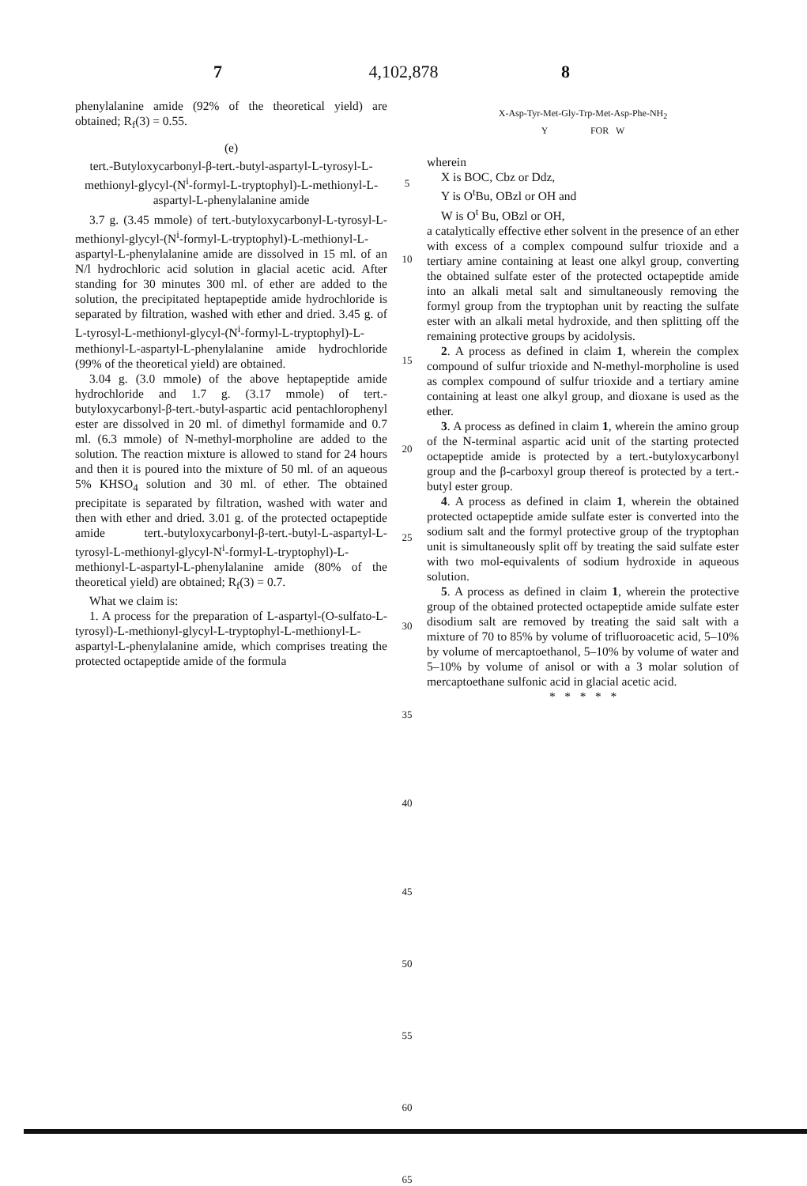4,102,878
7 8
phenylalanine amide (92% of the theoretical yield) are obtained; R<sub>f</sub>(3) = 0.55.
(e)
tert.-Butyloxycarbonyl-β-tert.-butyl-aspartyl-L-tyrosyl-L-methionyl-glycyl-(N<sup>i</sup>-formyl-L-tryptophyl)-L-methionyl-L-aspartyl-L-phenylalanine amide
3.7 g. (3.45 mmole) of tert.-butyloxycarbonyl-L-tyrosyl-L-methionyl-glycyl-(N<sup>i</sup>-formyl-L-tryptophyl)-L-methionyl-L-aspartyl-L-phenylalanine amide are dissolved in 15 ml. of an N/l hydrochloric acid solution in glacial acetic acid. After standing for 30 minutes 300 ml. of ether are added to the solution, the precipitated heptapeptide amide hydrochloride is separated by filtration, washed with ether and dried. 3.45 g. of L-tyrosyl-L-methionyl-glycyl-(N<sup>i</sup>-formyl-L-tryptophyl)-L-methionyl-L-aspartyl-L-phenylalanine amide hydrochloride (99% of the theoretical yield) are obtained.
3.04 g. (3.0 mmole) of the above heptapeptide amide hydrochloride and 1.7 g. (3.17 mmole) of tert.-butyloxycarbonyl-β-tert.-butyl-aspartic acid pentachlorophenyl ester are dissolved in 20 ml. of dimethyl formamide and 0.7 ml. (6.3 mmole) of N-methyl-morpholine are added to the solution. The reaction mixture is allowed to stand for 24 hours and then it is poured into the mixture of 50 ml. of an aqueous 5% KHSO<sub>4</sub> solution and 30 ml. of ether. The obtained precipitate is separated by filtration, washed with water and then with ether and dried. 3.01 g. of the protected octapeptide amide tert.-butyloxycarbonyl-β-tert.-butyl-L-aspartyl-L-tyrosyl-L-methionyl-glycyl-N<sup>i</sup>-formyl-L-tryptophyl)-L-methionyl-L-aspartyl-L-phenylalanine amide (80% of the theoretical yield) are obtained; R<sub>f</sub>(3) = 0.7.
What we claim is:
1. A process for the preparation of L-aspartyl-(O-sulfato-L-tyrosyl)-L-methionyl-glycyl-L-tryptophyl-L-methionyl-L-aspartyl-L-phenylalanine amide, which comprises treating the protected octapeptide amide of the formula
5
10
15
20
25
30
35
40
45
50
55
60
65
X-Asp-Tyr-Met-Gly-Trp-Met-Asp-Phe-NH<sub>2</sub>
Y FOR W
wherein
X is BOC, Cbz or Ddz,
Y is O<sup>t</sup>Bu, OBzl or OH and
W is O<sup>t</sup> Bu, OBzl or OH,
a catalytically effective ether solvent in the presence of an ether with excess of a complex compound sulfur trioxide and a tertiary amine containing at least one alkyl group, converting the obtained sulfate ester of the protected octapeptide amide into an alkali metal salt and simultaneously removing the formyl group from the tryptophan unit by reacting the sulfate ester with an alkali metal hydroxide, and then splitting off the remaining protective groups by acidolysis.
2. A process as defined in claim 1, wherein the complex compound of sulfur trioxide and N-methyl-morpholine is used as complex compound of sulfur trioxide and a tertiary amine containing at least one alkyl group, and dioxane is used as the ether.
3. A process as defined in claim 1, wherein the amino group of the N-terminal aspartic acid unit of the starting protected octapeptide amide is protected by a tert.-butyloxycarbonyl group and the β-carboxyl group thereof is protected by a tert.-butyl ester group.
4. A process as defined in claim 1, wherein the obtained protected octapeptide amide sulfate ester is converted into the sodium salt and the formyl protective group of the tryptophan unit is simultaneously split off by treating the said sulfate ester with two mol-equivalents of sodium hydroxide in aqueous solution.
5. A process as defined in claim 1, wherein the protective group of the obtained protected octapeptide amide sulfate ester disodium salt are removed by treating the said salt with a mixture of 70 to 85% by volume of trifluoroacetic acid, 5–10% by volume of mercaptoethanol, 5–10% by volume of water and 5–10% by volume of anisol or with a 3 molar solution of mercaptoethane sulfonic acid in glacial acetic acid.
* * * * *